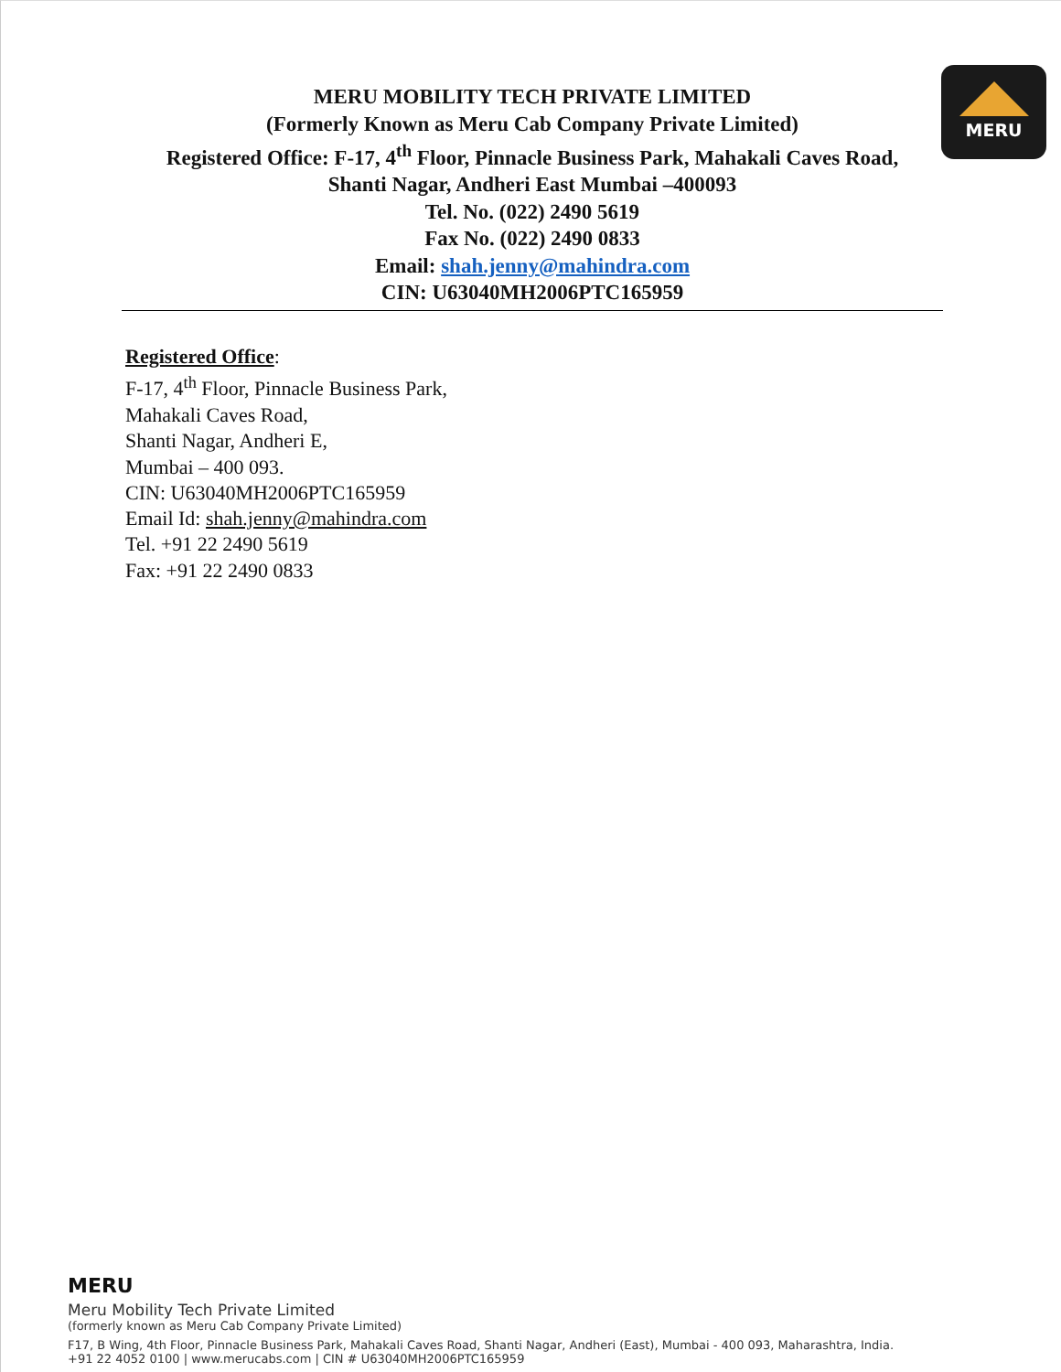MERU MOBILITY TECH PRIVATE LIMITED
(Formerly Known as Meru Cab Company Private Limited)
Registered Office: F-17, 4<sup>th</sup> Floor, Pinnacle Business Park, Mahakali Caves Road,
Shanti Nagar, Andheri East Mumbai –400093
Tel. No. (022) 2490 5619
Fax No. (022) 2490 0833
Email: shah.jenny@mahindra.com
CIN: U63040MH2006PTC165959
MERU
Registered Office:
F-17, 4<sup>th</sup> Floor, Pinnacle Business Park,
Mahakali Caves Road,
Shanti Nagar, Andheri E,
Mumbai – 400 093.
CIN: U63040MH2006PTC165959
Email Id: shah.jenny@mahindra.com
Tel. +91 22 2490 5619
Fax: +91 22 2490 0833
MERU
Meru Mobility Tech Private Limited
(formerly known as Meru Cab Company Private Limited)
F17, B Wing, 4th Floor, Pinnacle Business Park, Mahakali Caves Road, Shanti Nagar, Andheri (East), Mumbai - 400 093, Maharashtra, India.
+91 22 4052 0100 | www.merucabs.com | CIN # U63040MH2006PTC165959